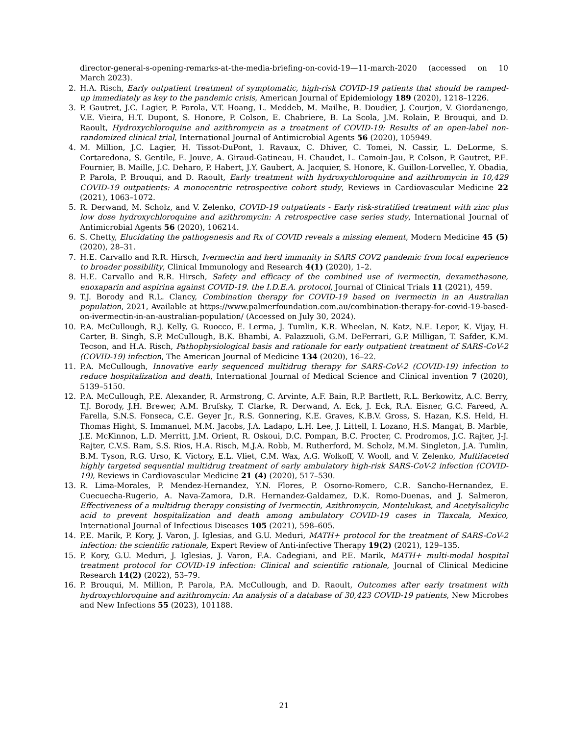director-general-s-opening-remarks-at-the-media-briefing-on-covid-19—11-march-2020 (accessed on 10 March 2023).
2. H.A. Risch, Early outpatient treatment of symptomatic, high-risk COVID-19 patients that should be ramped-up immediately as key to the pandemic crisis, American Journal of Epidemiology 189 (2020), 1218–1226.
3. P. Gautret, J.C. Lagier, P. Parola, V.T. Hoang, L. Meddeb, M. Mailhe, B. Doudier, J. Courjon, V. Giordanengo, V.E. Vieira, H.T. Dupont, S. Honore, P. Colson, E. Chabriere, B. La Scola, J.M. Rolain, P. Brouqui, and D. Raoult, Hydroxychloroquine and azithromycin as a treatment of COVID-19: Results of an open-label non-randomized clinical trial, International Journal of Antimicrobial Agents 56 (2020), 105949.
4. M. Million, J.C. Lagier, H. Tissot-DuPont, I. Ravaux, C. Dhiver, C. Tomei, N. Cassir, L. DeLorme, S. Cortaredona, S. Gentile, E. Jouve, A. Giraud-Gatineau, H. Chaudet, L. Camoin-Jau, P. Colson, P. Gautret, P.E. Fournier, B. Maille, J.C. Deharo, P. Habert, J.Y. Gaubert, A. Jacquier, S. Honore, K. Guillon-Lorvellec, Y. Obadia, P. Parola, P. Brouqui, and D. Raoult, Early treatment with hydroxychloroquine and azithromycin in 10,429 COVID-19 outpatients: A monocentric retrospective cohort study, Reviews in Cardiovascular Medicine 22 (2021), 1063–1072.
5. R. Derwand, M. Scholz, and V. Zelenko, COVID-19 outpatients - Early risk-stratified treatment with zinc plus low dose hydroxychloroquine and azithromycin: A retrospective case series study, International Journal of Antimicrobial Agents 56 (2020), 106214.
6. S. Chetty, Elucidating the pathogenesis and Rx of COVID reveals a missing element, Modern Medicine 45 (5) (2020), 28–31.
7. H.E. Carvallo and R.R. Hirsch, Ivermectin and herd immunity in SARS COV2 pandemic from local experience to broader possibility, Clinical Immunology and Research 4(1) (2020), 1–2.
8. H.E. Carvallo and R.R. Hirsch, Safety and efficacy of the combined use of ivermectin, dexamethasone, enoxaparin and aspirina against COVID-19. the I.D.E.A. protocol, Journal of Clinical Trials 11 (2021), 459.
9. T.J. Borody and R.L. Clancy, Combination therapy for COVID-19 based on ivermectin in an Australian population, 2021, Available at https://www.palmerfoundation.com.au/combination-therapy-for-covid-19-based-on-ivermectin-in-an-australian-population/ (Accessed on July 30, 2024).
10. P.A. McCullough, R.J. Kelly, G. Ruocco, E. Lerma, J. Tumlin, K.R. Wheelan, N. Katz, N.E. Lepor, K. Vijay, H. Carter, B. Singh, S.P. McCullough, B.K. Bhambi, A. Palazzuoli, G.M. DeFerrari, G.P. Milligan, T. Safder, K.M. Tecson, and H.A. Risch, Pathophysiological basis and rationale for early outpatient treatment of SARS-CoV-2 (COVID-19) infection, The American Journal of Medicine 134 (2020), 16–22.
11. P.A. McCullough, Innovative early sequenced multidrug therapy for SARS-CoV-2 (COVID-19) infection to reduce hospitalization and death, International Journal of Medical Science and Clinical invention 7 (2020), 5139–5150.
12. P.A. McCullough, P.E. Alexander, R. Armstrong, C. Arvinte, A.F. Bain, R.P. Bartlett, R.L. Berkowitz, A.C. Berry, T.J. Borody, J.H. Brewer, A.M. Brufsky, T. Clarke, R. Derwand, A. Eck, J. Eck, R.A. Eisner, G.C. Fareed, A. Farella, S.N.S. Fonseca, C.E. Geyer Jr., R.S. Gonnering, K.E. Graves, K.B.V. Gross, S. Hazan, K.S. Held, H. Thomas Hight, S. Immanuel, M.M. Jacobs, J.A. Ladapo, L.H. Lee, J. Littell, I. Lozano, H.S. Mangat, B. Marble, J.E. McKinnon, L.D. Merritt, J.M. Orient, R. Oskoui, D.C. Pompan, B.C. Procter, C. Prodromos, J.C. Rajter, J-J. Rajter, C.V.S. Ram, S.S. Rios, H.A. Risch, M.J.A. Robb, M. Rutherford, M. Scholz, M.M. Singleton, J.A. Tumlin, B.M. Tyson, R.G. Urso, K. Victory, E.L. Vliet, C.M. Wax, A.G. Wolkoff, V. Wooll, and V. Zelenko, Multifaceted highly targeted sequential multidrug treatment of early ambulatory high-risk SARS-CoV-2 infection (COVID-19), Reviews in Cardiovascular Medicine 21 (4) (2020), 517–530.
13. R. Lima-Morales, P. Mendez-Hernandez, Y.N. Flores, P. Osorno-Romero, C.R. Sancho-Hernandez, E. Cuecuecha-Rugerio, A. Nava-Zamora, D.R. Hernandez-Galdamez, D.K. Romo-Duenas, and J. Salmeron, Effectiveness of a multidrug therapy consisting of Ivermectin, Azithromycin, Montelukast, and Acetylsalicylic acid to prevent hospitalization and death among ambulatory COVID-19 cases in Tlaxcala, Mexico, International Journal of Infectious Diseases 105 (2021), 598–605.
14. P.E. Marik, P. Kory, J. Varon, J. Iglesias, and G.U. Meduri, MATH+ protocol for the treatment of SARS-CoV-2 infection: the scientific rationale, Expert Review of Anti-infective Therapy 19(2) (2021), 129–135.
15. P. Kory, G.U. Meduri, J. Iglesias, J. Varon, F.A. Cadegiani, and P.E. Marik, MATH+ multi-modal hospital treatment protocol for COVID-19 infection: Clinical and scientific rationale, Journal of Clinical Medicine Research 14(2) (2022), 53–79.
16. P. Brouqui, M. Million, P. Parola, P.A. McCullough, and D. Raoult, Outcomes after early treatment with hydroxychloroquine and azithromycin: An analysis of a database of 30,423 COVID-19 patients, New Microbes and New Infections 55 (2023), 101188.
21